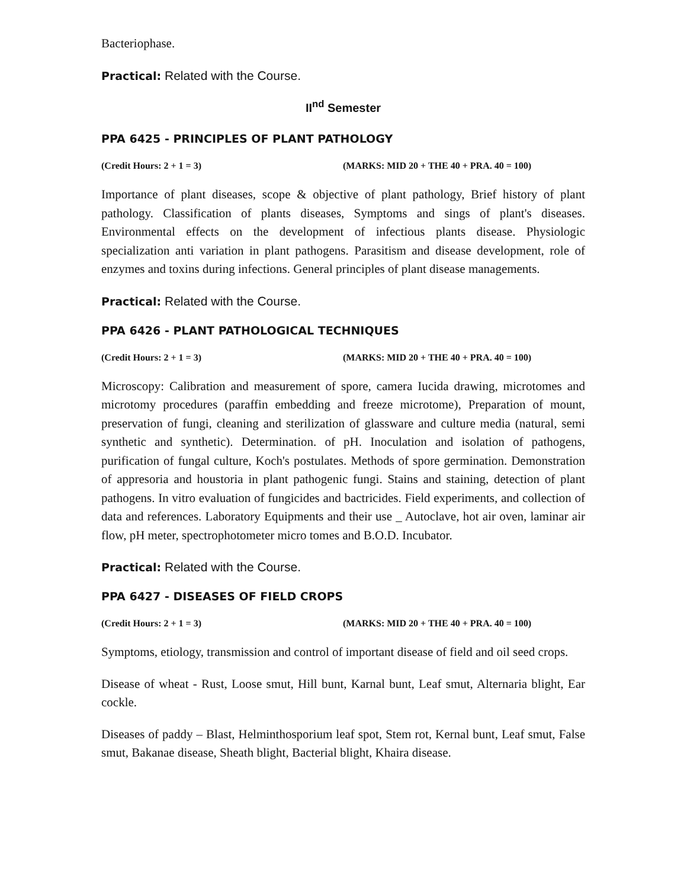Bacteriophase.
Practical: Related with the Course.
II<sup>nd</sup> Semester
PPA 6425 - PRINCIPLES OF PLANT PATHOLOGY
(Credit Hours: 2 + 1 = 3) (MARKS: MID 20 + THE 40 + PRA. 40 = 100)
Importance of plant diseases, scope & objective of plant pathology, Brief history of plant pathology. Classification of plants diseases, Symptoms and sings of plant's diseases. Environmental effects on the development of infectious plants disease. Physiologic specialization anti variation in plant pathogens. Parasitism and disease development, role of enzymes and toxins during infections. General principles of plant disease managements.
Practical: Related with the Course.
PPA 6426 - PLANT PATHOLOGICAL TECHNIQUES
(Credit Hours: 2 + 1 = 3) (MARKS: MID 20 + THE 40 + PRA. 40 = 100)
Microscopy: Calibration and measurement of spore, camera Iucida drawing, microtomes and microtomy procedures (paraffin embedding and freeze microtome), Preparation of mount, preservation of fungi, cleaning and sterilization of glassware and culture media (natural, semi synthetic and synthetic). Determination. of pH. Inoculation and isolation of pathogens, purification of fungal culture, Koch's postulates. Methods of spore germination. Demonstration of appresoria and houstoria in plant pathogenic fungi. Stains and staining, detection of plant pathogens. In vitro evaluation of fungicides and bactricides. Field experiments, and collection of data and references. Laboratory Equipments and their use _ Autoclave, hot air oven, laminar air flow, pH meter, spectrophotometer micro tomes and B.O.D. Incubator.
Practical: Related with the Course.
PPA 6427 - DISEASES OF FIELD CROPS
(Credit Hours: 2 + 1 = 3) (MARKS: MID 20 + THE 40 + PRA. 40 = 100)
Symptoms, etiology, transmission and control of important disease of field and oil seed crops.
Disease of wheat - Rust, Loose smut, Hill bunt, Karnal bunt, Leaf smut, Alternaria blight, Ear cockle.
Diseases of paddy – Blast, Helminthosporium leaf spot, Stem rot, Kernal bunt, Leaf smut, False smut, Bakanae disease, Sheath blight, Bacterial blight, Khaira disease.